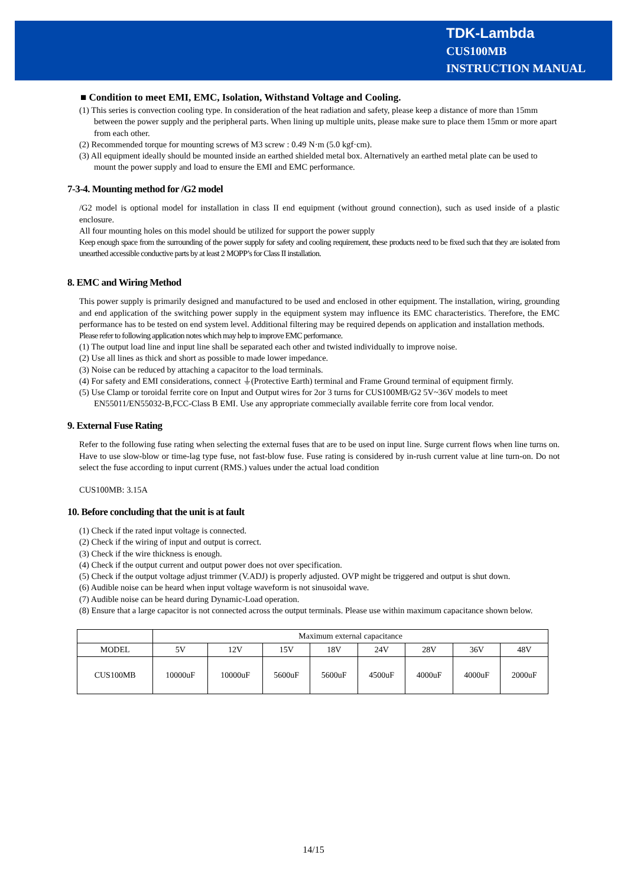TDK-Lambda
CUS100MB
INSTRUCTION MANUAL
■ Condition to meet EMI, EMC, Isolation, Withstand Voltage and Cooling.
(1) This series is convection cooling type. In consideration of the heat radiation and safety, please keep a distance of more than 15mm between the power supply and the peripheral parts. When lining up multiple units, please make sure to place them 15mm or more apart from each other.
(2) Recommended torque for mounting screws of M3 screw : 0.49 N·m (5.0 kgf·cm).
(3) All equipment ideally should be mounted inside an earthed shielded metal box. Alternatively an earthed metal plate can be used to mount the power supply and load to ensure the EMI and EMC performance.
7-3-4. Mounting method for /G2 model
/G2 model is optional model for installation in class II end equipment (without ground connection), such as used inside of a plastic enclosure.
All four mounting holes on this model should be utilized for support the power supply
Keep enough space from the surrounding of the power supply for safety and cooling requirement, these products need to be fixed such that they are isolated from unearthed accessible conductive parts by at least 2 MOPP’s for Class II installation.
8. EMC and Wiring Method
This power supply is primarily designed and manufactured to be used and enclosed in other equipment. The installation, wiring, grounding and end application of the switching power supply in the equipment system may influence its EMC characteristics. Therefore, the EMC performance has to be tested on end system level. Additional filtering may be required depends on application and installation methods.
Please refer to following application notes which may help to improve EMC performance.
(1) The output load line and input line shall be separated each other and twisted individually to improve noise.
(2) Use all lines as thick and short as possible to made lower impedance.
(3) Noise can be reduced by attaching a capacitor to the load terminals.
(4) For safety and EMI considerations, connect ⏚(Protective Earth) terminal and Frame Ground terminal of equipment firmly.
(5) Use Clamp or toroidal ferrite core on Input and Output wires for 2or 3 turns for CUS100MB/G2 5V~36V models to meet EN55011/EN55032-B,FCC-Class B EMI. Use any appropriate commecially available ferrite core from local vendor.
9. External Fuse Rating
Refer to the following fuse rating when selecting the external fuses that are to be used on input line. Surge current flows when line turns on. Have to use slow-blow or time-lag type fuse, not fast-blow fuse. Fuse rating is considered by in-rush current value at line turn-on. Do not select the fuse according to input current (RMS.) values under the actual load condition
CUS100MB: 3.15A
10. Before concluding that the unit is at fault
(1) Check if the rated input voltage is connected.
(2) Check if the wiring of input and output is correct.
(3) Check if the wire thickness is enough.
(4) Check if the output current and output power does not over specification.
(5) Check if the output voltage adjust trimmer (V.ADJ) is properly adjusted. OVP might be triggered and output is shut down.
(6) Audible noise can be heard when input voltage waveform is not sinusoidal wave.
(7) Audible noise can be heard during Dynamic-Load operation.
(8) Ensure that a large capacitor is not connected across the output terminals. Please use within maximum capacitance shown below.
| | Maximum external capacitance | | | | | | | |
| MODEL | 5V | 12V | 15V | 18V | 24V | 28V | 36V | 48V |
| CUS100MB | 10000uF | 10000uF | 5600uF | 5600uF | 4500uF | 4000uF | 4000uF | 2000uF |
14/15